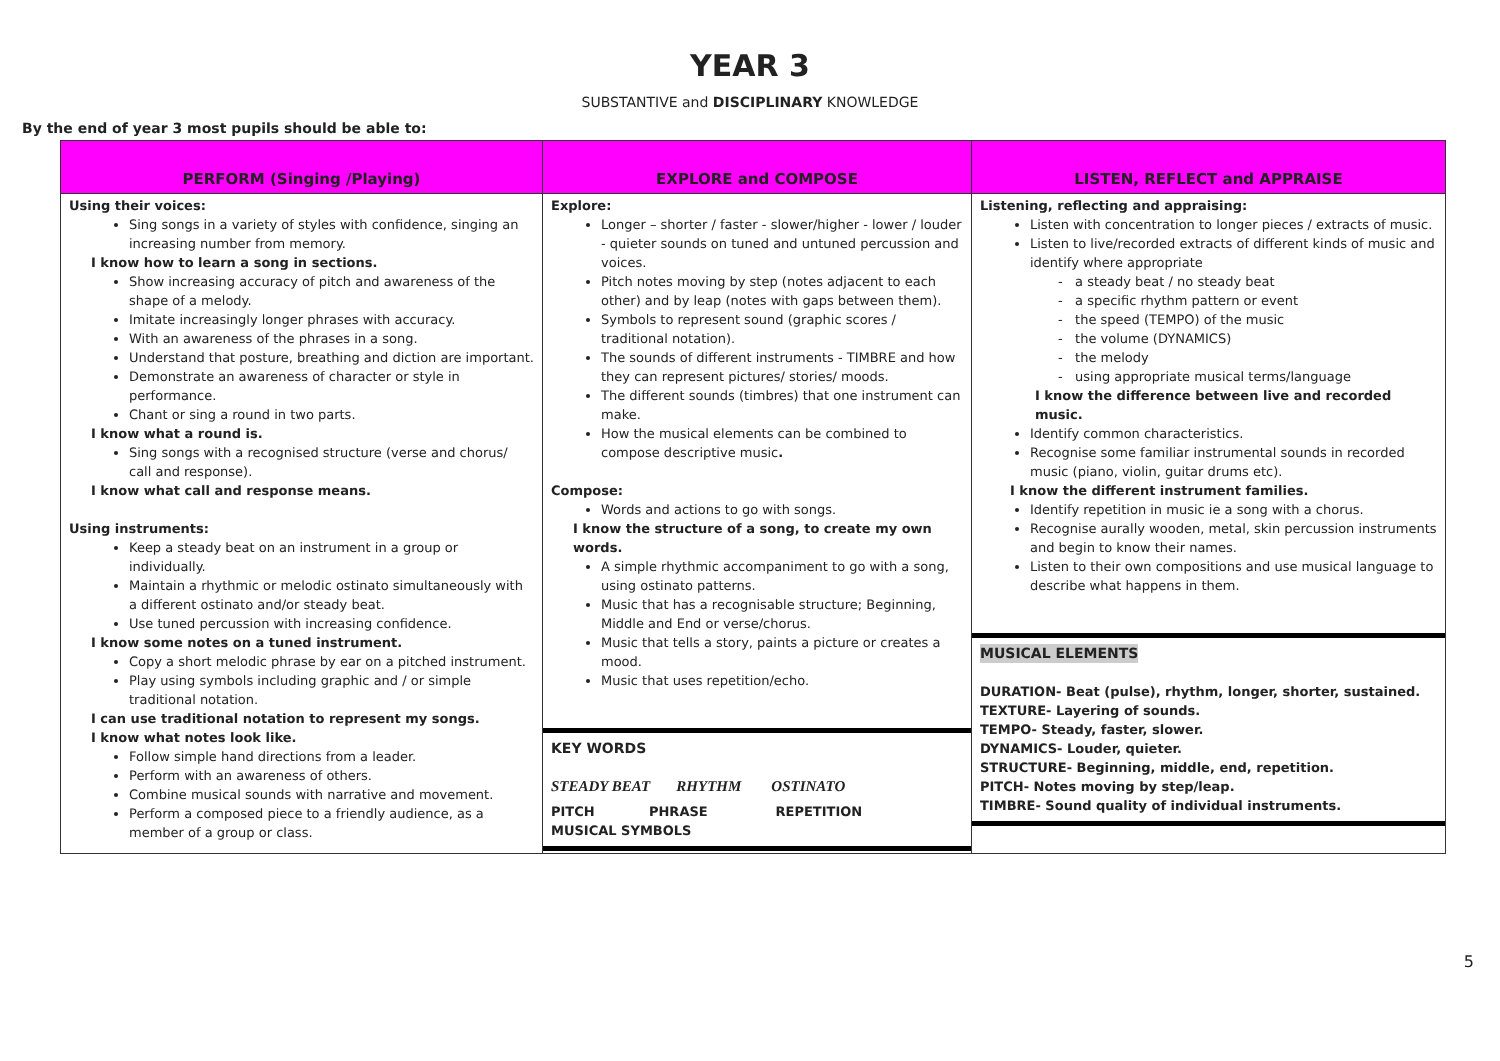YEAR 3
SUBSTANTIVE and DISCIPLINARY KNOWLEDGE
By the end of year 3 most pupils should be able to:
| PERFORM (Singing /Playing) | EXPLORE and COMPOSE | LISTEN, REFLECT and APPRAISE |
| --- | --- | --- |
| Using their voices: Sing songs in a variety of styles with confidence, singing an increasing number from memory. I know how to learn a song in sections. Show increasing accuracy of pitch and awareness of the shape of a melody. Imitate increasingly longer phrases with accuracy. With an awareness of the phrases in a song. Understand that posture, breathing and diction are important. Demonstrate an awareness of character or style in performance. Chant or sing a round in two parts. I know what a round is. Sing songs with a recognised structure (verse and chorus/ call and response). I know what call and response means. Using instruments: Keep a steady beat on an instrument in a group or individually. Maintain a rhythmic or melodic ostinato simultaneously with a different ostinato and/or steady beat. Use tuned percussion with increasing confidence. I know some notes on a tuned instrument. Copy a short melodic phrase by ear on a pitched instrument. Play using symbols including graphic and / or simple traditional notation. I can use traditional notation to represent my songs. I know what notes look like. Follow simple hand directions from a leader. Perform with an awareness of others. Combine musical sounds with narrative and movement. Perform a composed piece to a friendly audience, as a member of a group or class. | Explore: Longer – shorter / faster - slower/higher - lower / louder - quieter sounds on tuned and untuned percussion and voices. Pitch notes moving by step (notes adjacent to each other) and by leap (notes with gaps between them). Symbols to represent sound (graphic scores / traditional notation). The sounds of different instruments - TIMBRE and how they can represent pictures/ stories/ moods. The different sounds (timbres) that one instrument can make. How the musical elements can be combined to compose descriptive music . Compose: Words and actions to go with songs. I know the structure of a song, to create my own words. A simple rhythmic accompaniment to go with a song, using ostinato patterns. Music that has a recognisable structure; Beginning, Middle and End or verse/chorus. Music that tells a story, paints a picture or creates a mood. Music that uses repetition/echo. KEY WORDS STEADY BEAT RHYTHM OSTINATO PITCH PHRASE REPETITION MUSICAL SYMBOLS | Listening, reflecting and appraising: Listen with concentration to longer pieces / extracts of music. Listen to live/recorded extracts of different kinds of music and identify where appropriate - a steady beat / no steady beat - a specific rhythm pattern or event - the speed (TEMPO) of the music - the volume (DYNAMICS) - the melody - using appropriate musical terms/language I know the difference between live and recorded music. Identify common characteristics. Recognise some familiar instrumental sounds in recorded music (piano, violin, guitar drums etc). I know the different instrument families. Identify repetition in music ie a song with a chorus. Recognise aurally wooden, metal, skin percussion instruments and begin to know their names. Listen to their own compositions and use musical language to describe what happens in them. MUSICAL ELEMENTS DURATION- Beat (pulse), rhythm, longer, shorter, sustained. TEXTURE- Layering of sounds. TEMPO- Steady, faster, slower. DYNAMICS- Louder, quieter. STRUCTURE- Beginning, middle, end, repetition. PITCH- Notes moving by step/leap. TIMBRE- Sound quality of individual instruments. |
5